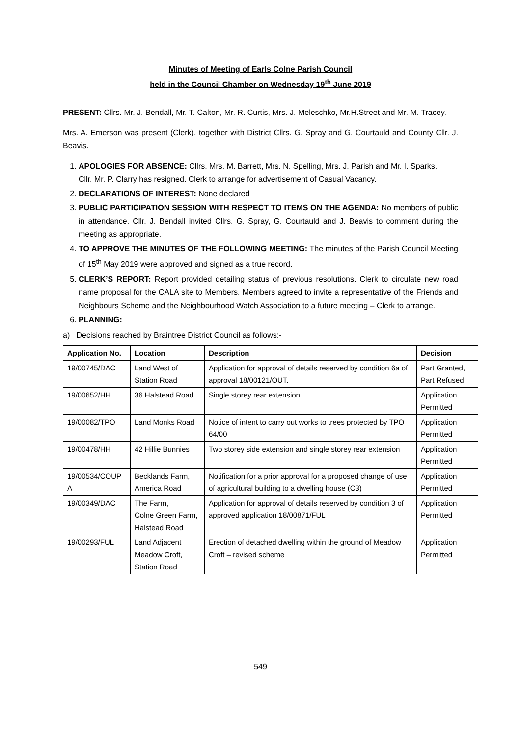Minutes of Meeting of Earls Colne Parish Council
held in the Council Chamber on Wednesday 19<sup>th</sup> June 2019
PRESENT: Cllrs. Mr. J. Bendall, Mr. T. Calton, Mr. R. Curtis, Mrs. J. Meleschko, Mr.H.Street and Mr. M. Tracey.
Mrs. A. Emerson was present (Clerk), together with District Cllrs. G. Spray and G. Courtauld and County Cllr. J. Beavis.
1. APOLOGIES FOR ABSENCE: Cllrs. Mrs. M. Barrett, Mrs. N. Spelling, Mrs. J. Parish and Mr. I. Sparks.
Cllr. Mr. P. Clarry has resigned. Clerk to arrange for advertisement of Casual Vacancy.
2. DECLARATIONS OF INTEREST: None declared
3. PUBLIC PARTICIPATION SESSION WITH RESPECT TO ITEMS ON THE AGENDA: No members of public in attendance. Cllr. J. Bendall invited Cllrs. G. Spray, G. Courtauld and J. Beavis to comment during the meeting as appropriate.
4. TO APPROVE THE MINUTES OF THE FOLLOWING MEETING: The minutes of the Parish Council Meeting of 15<sup>th</sup> May 2019 were approved and signed as a true record.
5. CLERK’S REPORT: Report provided detailing status of previous resolutions. Clerk to circulate new road name proposal for the CALA site to Members. Members agreed to invite a representative of the Friends and Neighbours Scheme and the Neighbourhood Watch Association to a future meeting – Clerk to arrange.
6. PLANNING:
a) Decisions reached by Braintree District Council as follows:-
| Application No. | Location | Description | Decision |
| --- | --- | --- | --- |
| 19/00745/DAC | Land West of Station Road | Application for approval of details reserved by condition 6a of approval 18/00121/OUT. | Part Granted, Part Refused |
| 19/00652/HH | 36 Halstead Road | Single storey rear extension. | Application Permitted |
| 19/00082/TPO | Land Monks Road | Notice of intent to carry out works to trees protected by TPO 64/00 | Application Permitted |
| 19/00478/HH | 42 Hillie Bunnies | Two storey side extension and single storey rear extension | Application Permitted |
| 19/00534/COUP A | Becklands Farm, America Road | Notification for a prior approval for a proposed change of use of agricultural building to a dwelling house (C3) | Application Permitted |
| 19/00349/DAC | The Farm, Colne Green Farm, Halstead Road | Application for approval of details reserved by condition 3 of approved application 18/00871/FUL | Application Permitted |
| 19/00293/FUL | Land Adjacent Meadow Croft, Station Road | Erection of detached dwelling within the ground of Meadow Croft – revised scheme | Application Permitted |
549